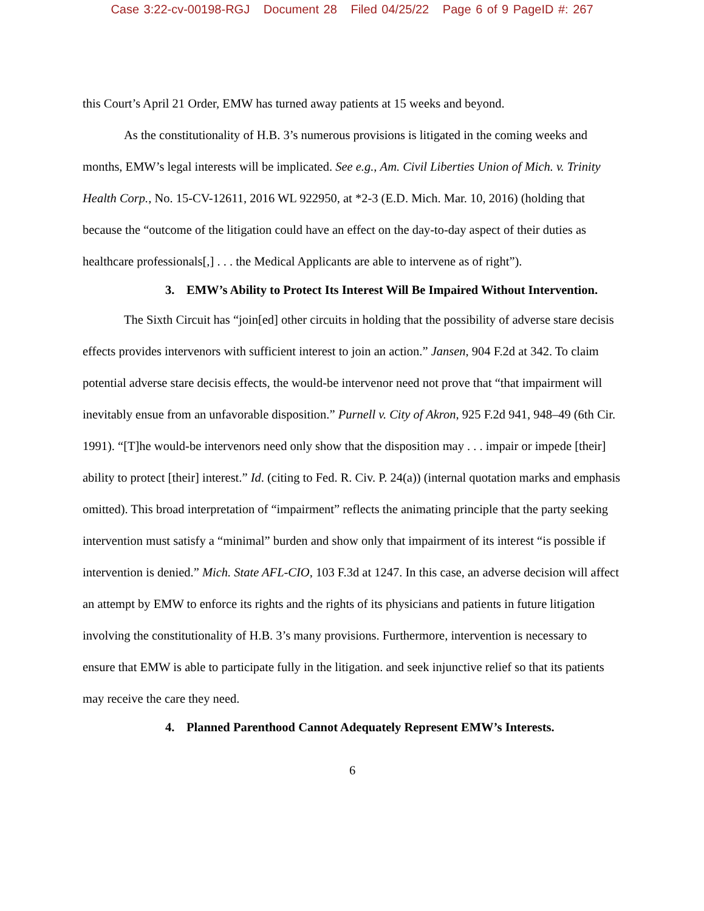Case 3:22-cv-00198-RGJ Document 28 Filed 04/25/22 Page 6 of 9 PageID #: 267
this Court’s April 21 Order, EMW has turned away patients at 15 weeks and beyond.
As the constitutionality of H.B. 3’s numerous provisions is litigated in the coming weeks and months, EMW’s legal interests will be implicated. See e.g., Am. Civil Liberties Union of Mich. v. Trinity Health Corp., No. 15-CV-12611, 2016 WL 922950, at *2-3 (E.D. Mich. Mar. 10, 2016) (holding that because the “outcome of the litigation could have an effect on the day-to-day aspect of their duties as healthcare professionals[,] . . . the Medical Applicants are able to intervene as of right”).
3. EMW’s Ability to Protect Its Interest Will Be Impaired Without Intervention.
The Sixth Circuit has “join[ed] other circuits in holding that the possibility of adverse stare decisis effects provides intervenors with sufficient interest to join an action.” Jansen, 904 F.2d at 342. To claim potential adverse stare decisis effects, the would-be intervenor need not prove that “that impairment will inevitably ensue from an unfavorable disposition.” Purnell v. City of Akron, 925 F.2d 941, 948–49 (6th Cir. 1991). “[T]he would-be intervenors need only show that the disposition may . . . impair or impede [their] ability to protect [their] interest.” Id. (citing to Fed. R. Civ. P. 24(a)) (internal quotation marks and emphasis omitted). This broad interpretation of “impairment” reflects the animating principle that the party seeking intervention must satisfy a “minimal” burden and show only that impairment of its interest “is possible if intervention is denied.” Mich. State AFL-CIO, 103 F.3d at 1247. In this case, an adverse decision will affect an attempt by EMW to enforce its rights and the rights of its physicians and patients in future litigation involving the constitutionality of H.B. 3’s many provisions. Furthermore, intervention is necessary to ensure that EMW is able to participate fully in the litigation. and seek injunctive relief so that its patients may receive the care they need.
4. Planned Parenthood Cannot Adequately Represent EMW’s Interests.
6